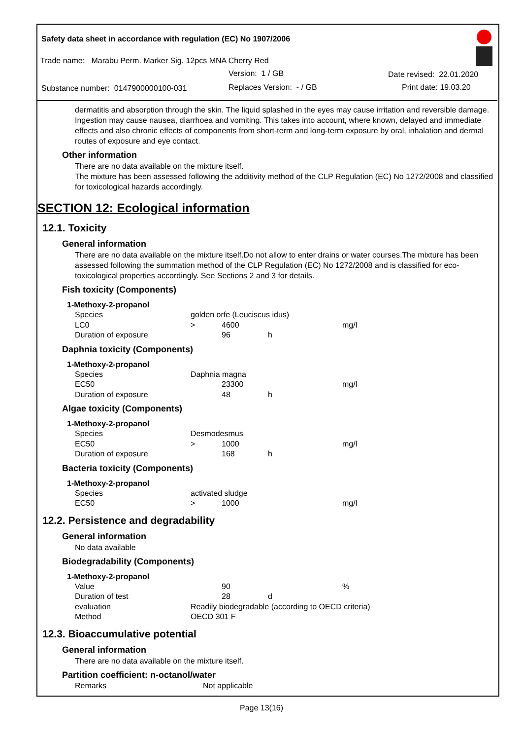Safety data sheet in accordance with regulation (EC) No 1907/2006
Trade name: Marabu Perm. Marker Sig. 12pcs MNA Cherry Red
Version: 1 / GB Date revised: 22.01.2020
Substance number: 0147900000100-031
Replaces Version: - / GB Print date: 19.03.20
dermatitis and absorption through the skin. The liquid splashed in the eyes may cause irritation and reversible damage. Ingestion may cause nausea, diarrhoea and vomiting. This takes into account, where known, delayed and immediate effects and also chronic effects of components from short-term and long-term exposure by oral, inhalation and dermal routes of exposure and eye contact.
Other information
There are no data available on the mixture itself.
The mixture has been assessed following the additivity method of the CLP Regulation (EC) No 1272/2008 and classified for toxicological hazards accordingly.
SECTION 12: Ecological information
12.1. Toxicity
General information
There are no data available on the mixture itself.Do not allow to enter drains or water courses.The mixture has been assessed following the summation method of the CLP Regulation (EC) No 1272/2008 and is classified for eco-toxicological properties accordingly. See Sections 2 and 3 for details.
Fish toxicity (Components)
1-Methoxy-2-propanol
| Species | golden orfe (Leuciscus idus) | | | |
| LC0 | > | 4600 | | mg/l |
| Duration of exposure | | 96 | h | |
Daphnia toxicity (Components)
1-Methoxy-2-propanol
| Species | Daphnia magna | | | |
| EC50 | | 23300 | | mg/l |
| Duration of exposure | | 48 | h | |
Algae toxicity (Components)
1-Methoxy-2-propanol
| Species | Desmodesmus | | | |
| EC50 | > | 1000 | | mg/l |
| Duration of exposure | | 168 | h | |
Bacteria toxicity (Components)
1-Methoxy-2-propanol
| Species | activated sludge | | | |
| EC50 | > | 1000 | | mg/l |
12.2. Persistence and degradability
General information
No data available
Biodegradability (Components)
1-Methoxy-2-propanol
| Value | | 90 | | % |
| Duration of test | | 28 | d | |
| evaluation | Readily biodegradable (according to OECD criteria) | | | |
| Method | OECD 301 F | | | |
12.3. Bioaccumulative potential
General information
There are no data available on the mixture itself.
Partition coefficient: n-octanol/water
| Remarks | Not applicable |
Page 13(16)